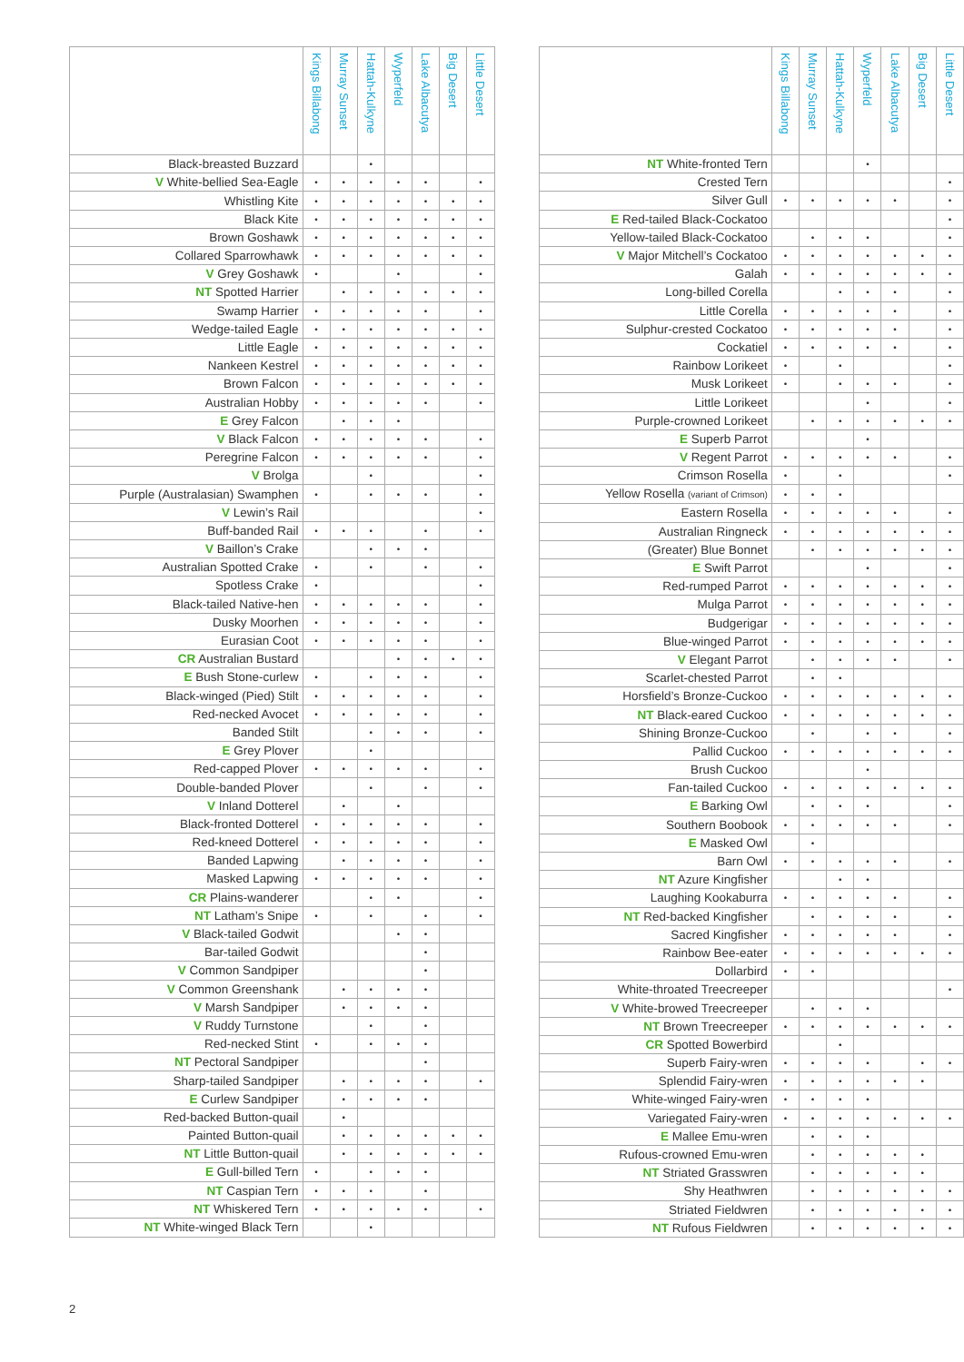| | Kings Billabong | Murray Sunset | Hattah-Kulkyne | Wyperfeld | Lake Albacutya | Big Desert | Little Desert |
| --- | --- | --- | --- | --- | --- | --- | --- |
| Black-breasted Buzzard | | | • | | | | |
| V White-bellied Sea-Eagle | • | • | • | • | • | | • |
| Whistling Kite | • | • | • | • | • | • | • |
| Black Kite | • | • | • | • | • | • | • |
| Brown Goshawk | • | • | • | • | • | • | • |
| Collared Sparrowhawk | • | • | • | • | • | • | • |
| V Grey Goshawk | • | | | • | | | • |
| NT Spotted Harrier | | • | • | • | • | • | • |
| Swamp Harrier | • | • | • | • | • | | • |
| Wedge-tailed Eagle | • | • | • | • | • | • | • |
| Little Eagle | • | • | • | • | • | • | • |
| Nankeen Kestrel | • | • | • | • | • | • | • |
| Brown Falcon | • | • | • | • | • | • | • |
| Australian Hobby | • | • | • | • | • | | • |
| E Grey Falcon | | • | • | • | | | |
| V Black Falcon | • | • | • | • | • | | • |
| Peregrine Falcon | • | • | • | • | • | | • |
| V Brolga | | | • | | | | • |
| Purple (Australasian) Swamphen | • | | • | • | • | | • |
| V Lewin’s Rail | | | | | | | • |
| Buff-banded Rail | • | • | • | | • | | • |
| V Baillon’s Crake | | | • | • | • | | |
| Australian Spotted Crake | • | | • | | • | | • |
| Spotless Crake | • | | | | | | • |
| Black-tailed Native-hen | • | • | • | • | • | | • |
| Dusky Moorhen | • | • | • | • | • | | • |
| Eurasian Coot | • | • | • | • | • | | • |
| CR Australian Bustard | | | | • | • | • | • |
| E Bush Stone-curlew | • | | • | • | • | | • |
| Black-winged (Pied) Stilt | • | • | • | • | • | | • |
| Red-necked Avocet | • | • | • | • | • | | • |
| Banded Stilt | | | • | • | • | | • |
| E Grey Plover | | | • | | | | |
| Red-capped Plover | • | • | • | • | • | | • |
| Double-banded Plover | | | • | | • | | • |
| V Inland Dotterel | | • | | • | | | |
| Black-fronted Dotterel | • | • | • | • | • | | • |
| Red-kneed Dotterel | • | • | • | • | • | | • |
| Banded Lapwing | | • | • | • | • | | • |
| Masked Lapwing | • | • | • | • | • | | • |
| CR Plains-wanderer | | | • | • | | | • |
| NT Latham’s Snipe | • | | • | | • | | • |
| V Black-tailed Godwit | | | | • | • | | |
| Bar-tailed Godwit | | | | | • | | |
| V Common Sandpiper | | | | | • | | |
| V Common Greenshank | | • | • | • | • | | |
| V Marsh Sandpiper | | • | • | • | • | | |
| V Ruddy Turnstone | | | • | | • | | |
| Red-necked Stint | • | | • | • | • | | |
| NT Pectoral Sandpiper | | | | | • | | |
| Sharp-tailed Sandpiper | | • | • | • | • | | • |
| E Curlew Sandpiper | | • | • | • | • | | |
| Red-backed Button-quail | | • | | | | | |
| Painted Button-quail | | • | • | • | • | • | • |
| NT Little Button-quail | | • | • | • | • | • | • |
| E Gull-billed Tern | • | | • | • | • | | |
| NT Caspian Tern | • | • | • | | • | | |
| NT Whiskered Tern | • | • | • | • | • | | • |
| NT White-winged Black Tern | | | • | | | | |
| | Kings Billabong | Murray Sunset | Hattah-Kulkyne | Wyperfeld | Lake Albacutya | Big Desert | Little Desert |
| --- | --- | --- | --- | --- | --- | --- | --- |
| NT White-fronted Tern | | | | • | | | |
| Crested Tern | | | | | | | • |
| Silver Gull | • | • | • | • | • | | • |
| E Red-tailed Black-Cockatoo | | | | | | | • |
| Yellow-tailed Black-Cockatoo | | • | • | • | | | • |
| V Major Mitchell’s Cockatoo | • | • | • | • | • | • | • |
| Galah | • | • | • | • | • | • | • |
| Long-billed Corella | | | • | • | • | | • |
| Little Corella | • | • | • | • | • | | • |
| Sulphur-crested Cockatoo | • | • | • | • | • | | • |
| Cockatiel | • | • | • | • | • | | • |
| Rainbow Lorikeet | • | | • | | | | • |
| Musk Lorikeet | • | | • | • | • | | • |
| Little Lorikeet | | | | • | | | • |
| Purple-crowned Lorikeet | | • | • | • | • | • | • |
| E Superb Parrot | | | | • | | | |
| V Regent Parrot | • | • | • | • | • | | • |
| Crimson Rosella | • | | • | | | | • |
| Yellow Rosella (variant of Crimson) | • | • | • | | | | |
| Eastern Rosella | • | • | • | • | • | | • |
| Australian Ringneck | • | • | • | • | • | • | • |
| (Greater) Blue Bonnet | | • | • | • | • | • | • |
| E Swift Parrot | | | | • | | | • |
| Red-rumped Parrot | • | • | • | • | • | • | • |
| Mulga Parrot | • | • | • | • | • | • | • |
| Budgerigar | • | • | • | • | • | • | • |
| Blue-winged Parrot | • | • | • | • | • | • | • |
| V Elegant Parrot | | • | • | • | • | | • |
| Scarlet-chested Parrot | | • | • | | | | |
| Horsfield’s Bronze-Cuckoo | • | • | • | • | • | • | • |
| NT Black-eared Cuckoo | • | • | • | • | • | • | • |
| Shining Bronze-Cuckoo | | • | | • | • | | • |
| Pallid Cuckoo | • | • | • | • | • | • | • |
| Brush Cuckoo | | | | • | | | |
| Fan-tailed Cuckoo | • | • | • | • | • | • | • |
| E Barking Owl | | • | • | • | | | • |
| Southern Boobook | • | • | • | • | • | | • |
| E Masked Owl | | • | | | | | |
| Barn Owl | • | • | • | • | • | | • |
| NT Azure Kingfisher | | | • | • | | | |
| Laughing Kookaburra | • | • | • | • | • | | • |
| NT Red-backed Kingfisher | | • | • | • | • | | • |
| Sacred Kingfisher | • | • | • | • | • | | • |
| Rainbow Bee-eater | • | • | • | • | • | • | • |
| Dollarbird | • | • | | | | | |
| White-throated Treecreeper | | | | | | | • |
| V White-browed Treecreeper | | • | • | • | | | |
| NT Brown Treecreeper | • | • | • | • | • | • | • |
| CR Spotted Bowerbird | | | • | | | | |
| Superb Fairy-wren | • | • | • | • | | • | • |
| Splendid Fairy-wren | • | • | • | • | • | • | |
| White-winged Fairy-wren | • | • | • | • | | | |
| Variegated Fairy-wren | • | • | • | • | • | • | • |
| E Mallee Emu-wren | | • | • | • | | | |
| Rufous-crowned Emu-wren | | • | • | • | • | • | |
| NT Striated Grasswren | | • | • | • | • | • | |
| Shy Heathwren | | • | • | • | • | • | • |
| Striated Fieldwren | | • | • | • | • | • | • |
| NT Rufous Fieldwren | | • | • | • | • | • | • |
2